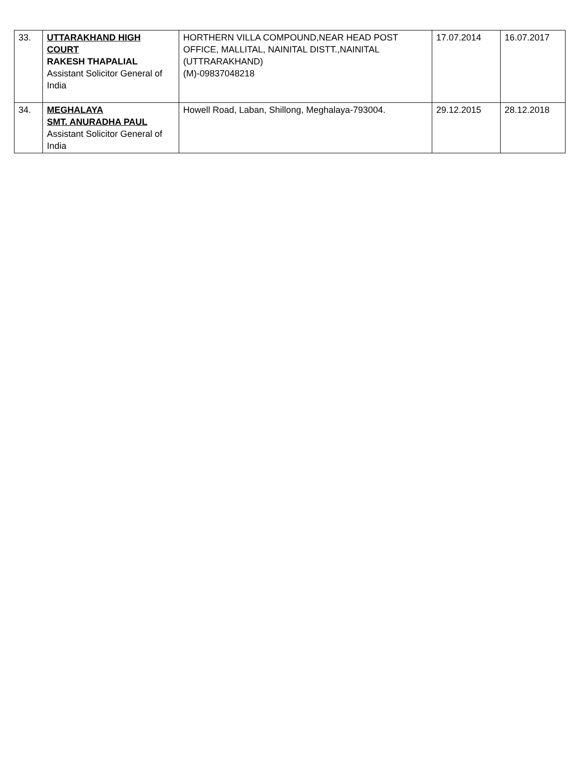| 33. | UTTARAKHAND HIGH COURT RAKESH THAPALIAL Assistant Solicitor General of India | HORTHERN VILLA COMPOUND,NEAR HEAD POST OFFICE, MALLITAL, NAINITAL DISTT.,NAINITAL (UTTRARAKHAND) (M)-09837048218 | 17.07.2014 | 16.07.2017 |
| 34. | MEGHALAYA SMT. ANURADHA PAUL Assistant Solicitor General of India | Howell Road, Laban, Shillong, Meghalaya-793004. | 29.12.2015 | 28.12.2018 |